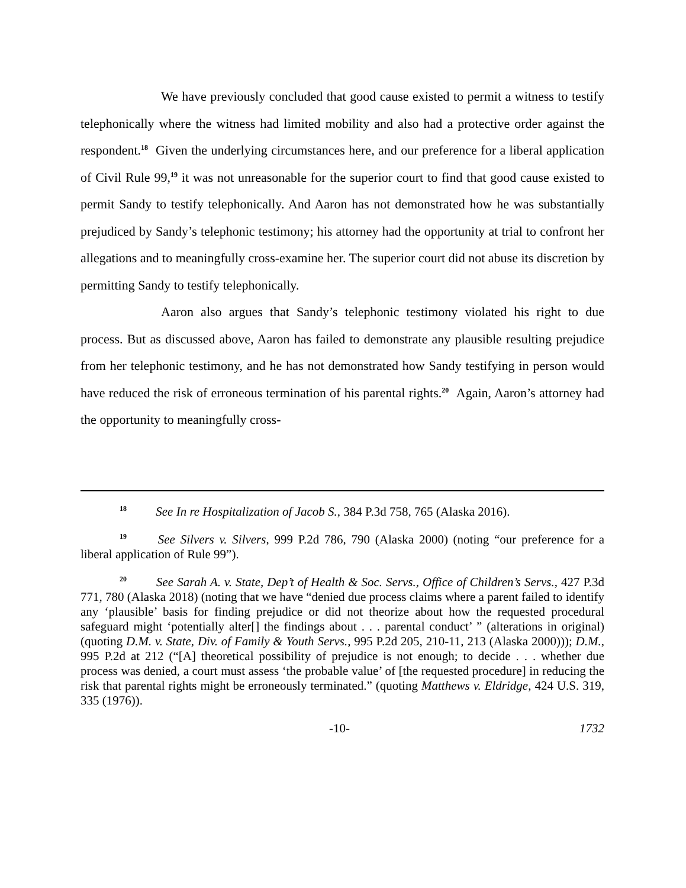We have previously concluded that good cause existed to permit a witness to testify telephonically where the witness had limited mobility and also had a protective order against the respondent.<sup>18</sup> Given the underlying circumstances here, and our preference for a liberal application of Civil Rule 99,<sup>19</sup> it was not unreasonable for the superior court to find that good cause existed to permit Sandy to testify telephonically. And Aaron has not demonstrated how he was substantially prejudiced by Sandy’s telephonic testimony; his attorney had the opportunity at trial to confront her allegations and to meaningfully cross-examine her. The superior court did not abuse its discretion by permitting Sandy to testify telephonically.
Aaron also argues that Sandy’s telephonic testimony violated his right to due process. But as discussed above, Aaron has failed to demonstrate any plausible resulting prejudice from her telephonic testimony, and he has not demonstrated how Sandy testifying in person would have reduced the risk of erroneous termination of his parental rights.<sup>20</sup> Again, Aaron’s attorney had the opportunity to meaningfully cross-
<sup>18</sup> See In re Hospitalization of Jacob S., 384 P.3d 758, 765 (Alaska 2016).
<sup>19</sup> See Silvers v. Silvers, 999 P.2d 786, 790 (Alaska 2000) (noting “our preference for a liberal application of Rule 99”).
<sup>20</sup> See Sarah A. v. State, Dep’t of Health & Soc. Servs., Office of Children’s Servs., 427 P.3d 771, 780 (Alaska 2018) (noting that we have “denied due process claims where a parent failed to identify any ‘plausible’ basis for finding prejudice or did not theorize about how the requested procedural safeguard might ‘potentially alter[] the findings about . . . parental conduct’ ” (alterations in original) (quoting D.M. v. State, Div. of Family & Youth Servs., 995 P.2d 205, 210-11, 213 (Alaska 2000))); D.M., 995 P.2d at 212 (“[A] theoretical possibility of prejudice is not enough; to decide . . . whether due process was denied, a court must assess ‘the probable value’ of [the requested procedure] in reducing the risk that parental rights might be erroneously terminated.” (quoting Matthews v. Eldridge, 424 U.S. 319, 335 (1976)).
-10- 1732